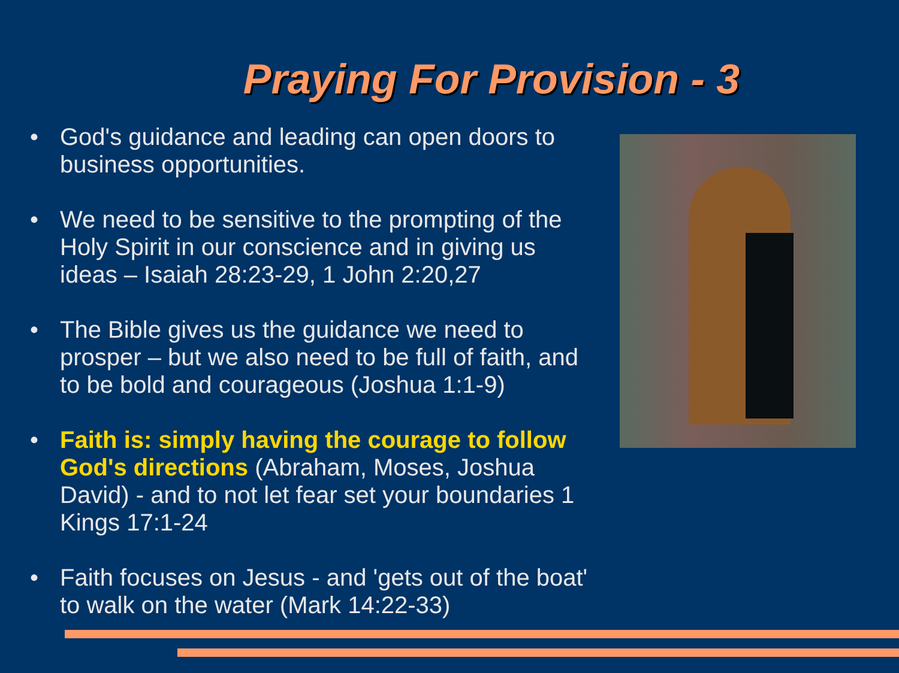Praying For Provision - 3
• God's guidance and leading can open doors to business opportunities.
• We need to be sensitive to the prompting of the Holy Spirit in our conscience and in giving us ideas – Isaiah 28:23-29, 1 John 2:20,27
• The Bible gives us the guidance we need to prosper – but we also need to be full of faith, and to be bold and courageous (Joshua 1:1-9)
• Faith is: simply having the courage to follow God's directions (Abraham, Moses, Joshua David) - and to not let fear set your boundaries 1 Kings 17:1-24
• Faith focuses on Jesus - and 'gets out of the boat' to walk on the water (Mark 14:22-33)